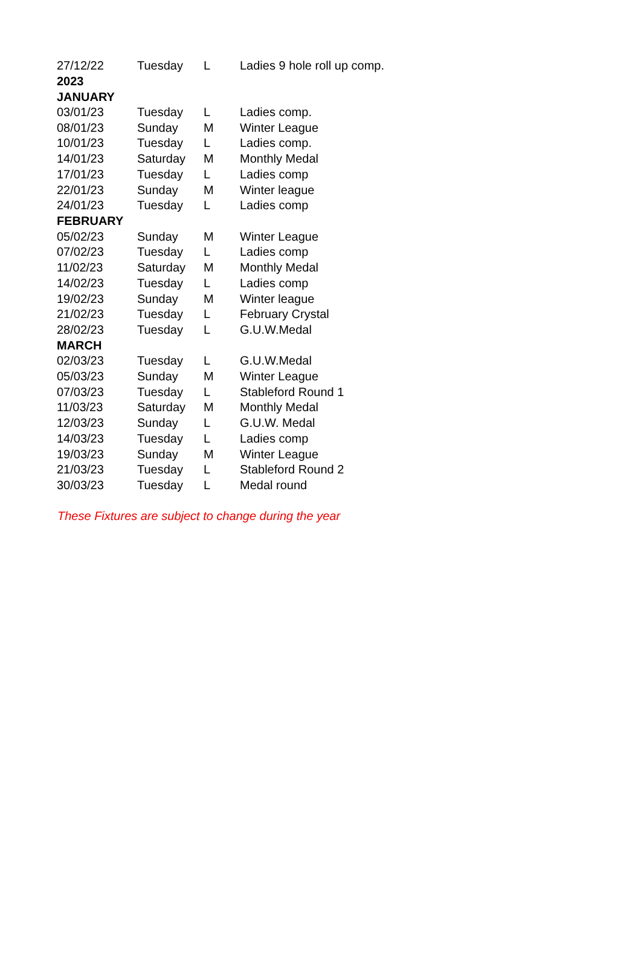| 27/12/22 | Tuesday | L | Ladies 9 hole roll up comp. |
| 2023 | | | |
| JANUARY | | | |
| 03/01/23 | Tuesday | L | Ladies comp. |
| 08/01/23 | Sunday | M | Winter League |
| 10/01/23 | Tuesday | L | Ladies comp. |
| 14/01/23 | Saturday | M | Monthly Medal |
| 17/01/23 | Tuesday | L | Ladies comp |
| 22/01/23 | Sunday | M | Winter league |
| 24/01/23 | Tuesday | L | Ladies comp |
| FEBRUARY | | | |
| 05/02/23 | Sunday | M | Winter League |
| 07/02/23 | Tuesday | L | Ladies comp |
| 11/02/23 | Saturday | M | Monthly Medal |
| 14/02/23 | Tuesday | L | Ladies comp |
| 19/02/23 | Sunday | M | Winter league |
| 21/02/23 | Tuesday | L | February Crystal |
| 28/02/23 | Tuesday | L | G.U.W.Medal |
| MARCH | | | |
| 02/03/23 | Tuesday | L | G.U.W.Medal |
| 05/03/23 | Sunday | M | Winter League |
| 07/03/23 | Tuesday | L | Stableford Round 1 |
| 11/03/23 | Saturday | M | Monthly Medal |
| 12/03/23 | Sunday | L | G.U.W. Medal |
| 14/03/23 | Tuesday | L | Ladies comp |
| 19/03/23 | Sunday | M | Winter League |
| 21/03/23 | Tuesday | L | Stableford Round 2 |
| 30/03/23 | Tuesday | L | Medal round |
These Fixtures are subject to change during the year